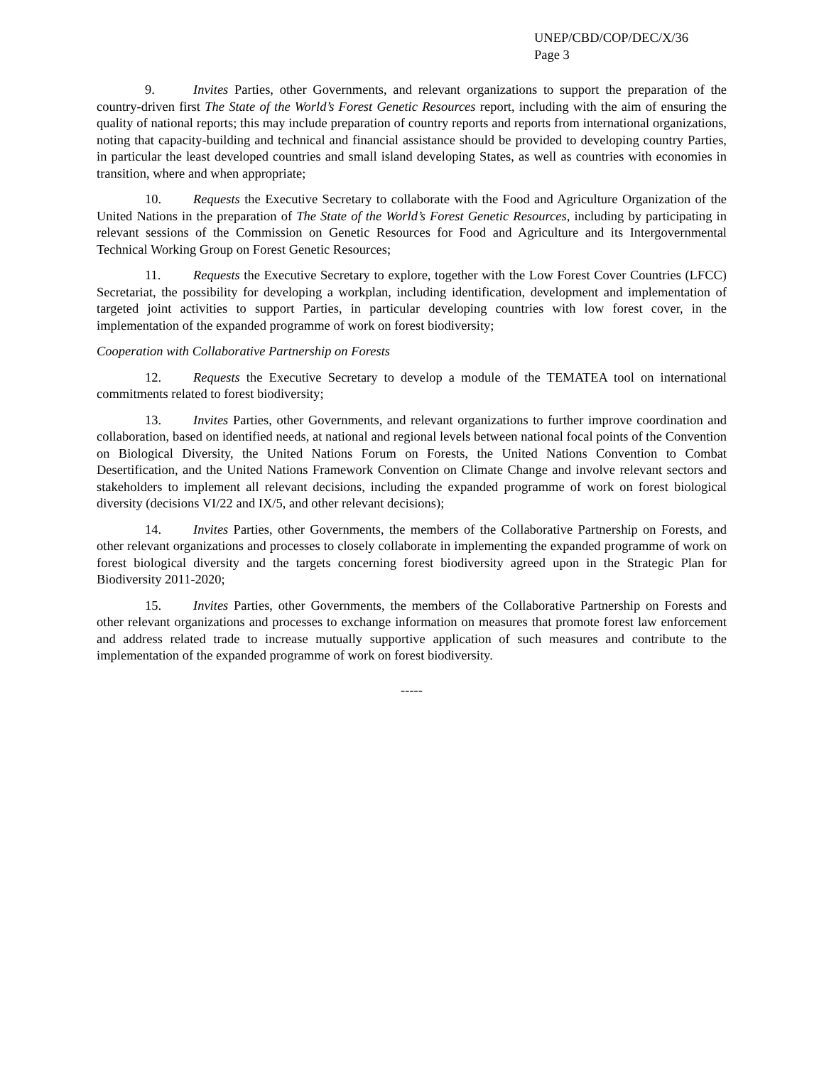UNEP/CBD/COP/DEC/X/36
Page 3
9. Invites Parties, other Governments, and relevant organizations to support the preparation of the country-driven first The State of the World’s Forest Genetic Resources report, including with the aim of ensuring the quality of national reports; this may include preparation of country reports and reports from international organizations, noting that capacity-building and technical and financial assistance should be provided to developing country Parties, in particular the least developed countries and small island developing States, as well as countries with economies in transition, where and when appropriate;
10. Requests the Executive Secretary to collaborate with the Food and Agriculture Organization of the United Nations in the preparation of The State of the World’s Forest Genetic Resources, including by participating in relevant sessions of the Commission on Genetic Resources for Food and Agriculture and its Intergovernmental Technical Working Group on Forest Genetic Resources;
11. Requests the Executive Secretary to explore, together with the Low Forest Cover Countries (LFCC) Secretariat, the possibility for developing a workplan, including identification, development and implementation of targeted joint activities to support Parties, in particular developing countries with low forest cover, in the implementation of the expanded programme of work on forest biodiversity;
Cooperation with Collaborative Partnership on Forests
12. Requests the Executive Secretary to develop a module of the TEMATEA tool on international commitments related to forest biodiversity;
13. Invites Parties, other Governments, and relevant organizations to further improve coordination and collaboration, based on identified needs, at national and regional levels between national focal points of the Convention on Biological Diversity, the United Nations Forum on Forests, the United Nations Convention to Combat Desertification, and the United Nations Framework Convention on Climate Change and involve relevant sectors and stakeholders to implement all relevant decisions, including the expanded programme of work on forest biological diversity (decisions VI/22 and IX/5, and other relevant decisions);
14. Invites Parties, other Governments, the members of the Collaborative Partnership on Forests, and other relevant organizations and processes to closely collaborate in implementing the expanded programme of work on forest biological diversity and the targets concerning forest biodiversity agreed upon in the Strategic Plan for Biodiversity 2011-2020;
15. Invites Parties, other Governments, the members of the Collaborative Partnership on Forests and other relevant organizations and processes to exchange information on measures that promote forest law enforcement and address related trade to increase mutually supportive application of such measures and contribute to the implementation of the expanded programme of work on forest biodiversity.
-----